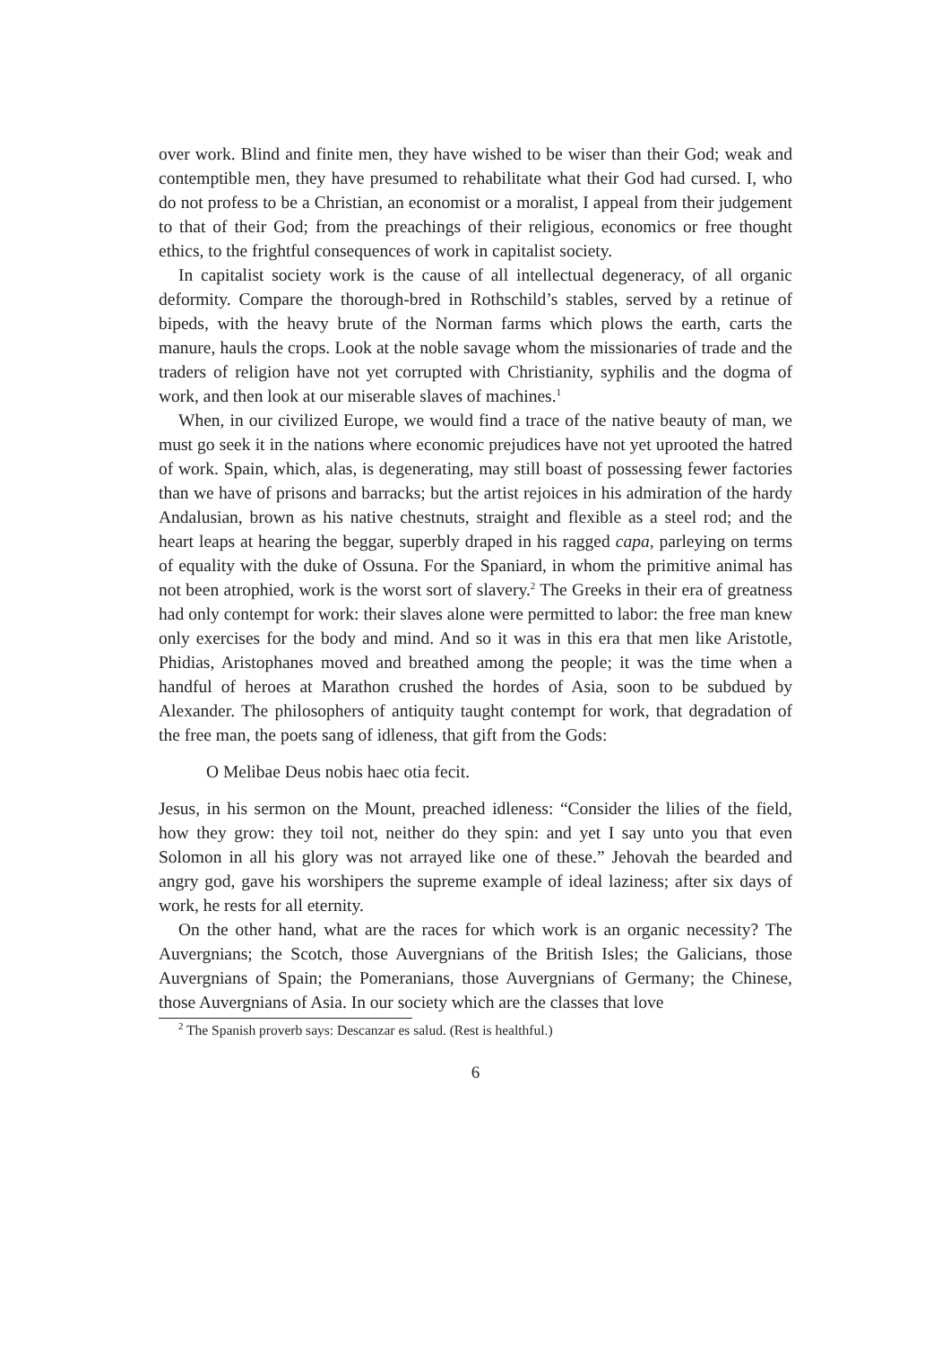over work. Blind and finite men, they have wished to be wiser than their God; weak and contemptible men, they have presumed to rehabilitate what their God had cursed. I, who do not profess to be a Christian, an economist or a moralist, I appeal from their judgement to that of their God; from the preachings of their religious, economics or free thought ethics, to the frightful consequences of work in capitalist society.
In capitalist society work is the cause of all intellectual degeneracy, of all organic deformity. Compare the thorough-bred in Rothschild’s stables, served by a retinue of bipeds, with the heavy brute of the Norman farms which plows the earth, carts the manure, hauls the crops. Look at the noble savage whom the missionaries of trade and the traders of religion have not yet corrupted with Christianity, syphilis and the dogma of work, and then look at our miserable slaves of machines.<sup>1</sup>
When, in our civilized Europe, we would find a trace of the native beauty of man, we must go seek it in the nations where economic prejudices have not yet uprooted the hatred of work. Spain, which, alas, is degenerating, may still boast of possessing fewer factories than we have of prisons and barracks; but the artist rejoices in his admiration of the hardy Andalusian, brown as his native chestnuts, straight and flexible as a steel rod; and the heart leaps at hearing the beggar, superbly draped in his ragged capa, parleying on terms of equality with the duke of Ossuna. For the Spaniard, in whom the primitive animal has not been atrophied, work is the worst sort of slavery.<sup>2</sup> The Greeks in their era of greatness had only contempt for work: their slaves alone were permitted to labor: the free man knew only exercises for the body and mind. And so it was in this era that men like Aristotle, Phidias, Aristophanes moved and breathed among the people; it was the time when a handful of heroes at Marathon crushed the hordes of Asia, soon to be subdued by Alexander. The philosophers of antiquity taught contempt for work, that degradation of the free man, the poets sang of idleness, that gift from the Gods:
O Melibae Deus nobis haec otia fecit.
Jesus, in his sermon on the Mount, preached idleness: “Consider the lilies of the field, how they grow: they toil not, neither do they spin: and yet I say unto you that even Solomon in all his glory was not arrayed like one of these.” Jehovah the bearded and angry god, gave his worshipers the supreme example of ideal laziness; after six days of work, he rests for all eternity.
On the other hand, what are the races for which work is an organic necessity? The Auvergnians; the Scotch, those Auvergnians of the British Isles; the Galicians, those Auvergnians of Spain; the Pomeranians, those Auvergnians of Germany; the Chinese, those Auvergnians of Asia. In our society which are the classes that love
<sup>2</sup> The Spanish proverb says: Descanzar es salud. (Rest is healthful.)
6